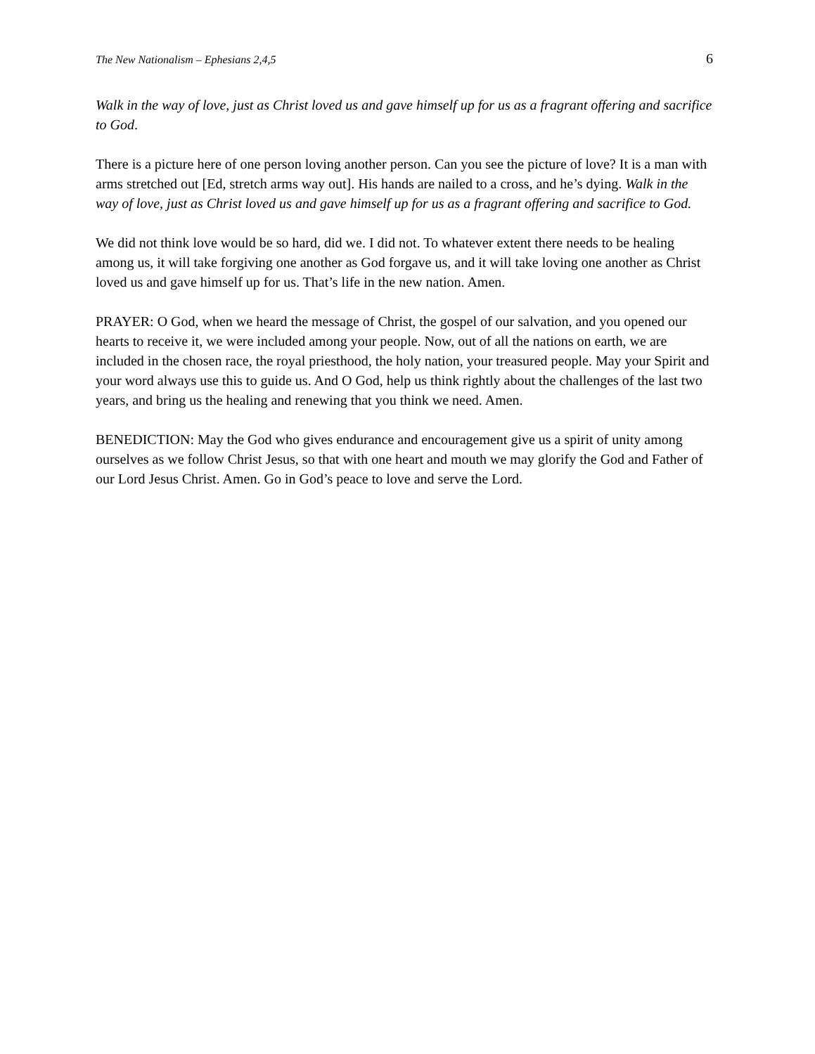The New Nationalism – Ephesians 2,4,5 6
Walk in the way of love, just as Christ loved us and gave himself up for us as a fragrant offering and sacrifice to God.
There is a picture here of one person loving another person. Can you see the picture of love? It is a man with arms stretched out [Ed, stretch arms way out]. His hands are nailed to a cross, and he’s dying. Walk in the way of love, just as Christ loved us and gave himself up for us as a fragrant offering and sacrifice to God.
We did not think love would be so hard, did we. I did not. To whatever extent there needs to be healing among us, it will take forgiving one another as God forgave us, and it will take loving one another as Christ loved us and gave himself up for us. That’s life in the new nation. Amen.
PRAYER: O God, when we heard the message of Christ, the gospel of our salvation, and you opened our hearts to receive it, we were included among your people. Now, out of all the nations on earth, we are included in the chosen race, the royal priesthood, the holy nation, your treasured people. May your Spirit and your word always use this to guide us. And O God, help us think rightly about the challenges of the last two years, and bring us the healing and renewing that you think we need. Amen.
BENEDICTION: May the God who gives endurance and encouragement give us a spirit of unity among ourselves as we follow Christ Jesus, so that with one heart and mouth we may glorify the God and Father of our Lord Jesus Christ. Amen. Go in God’s peace to love and serve the Lord.